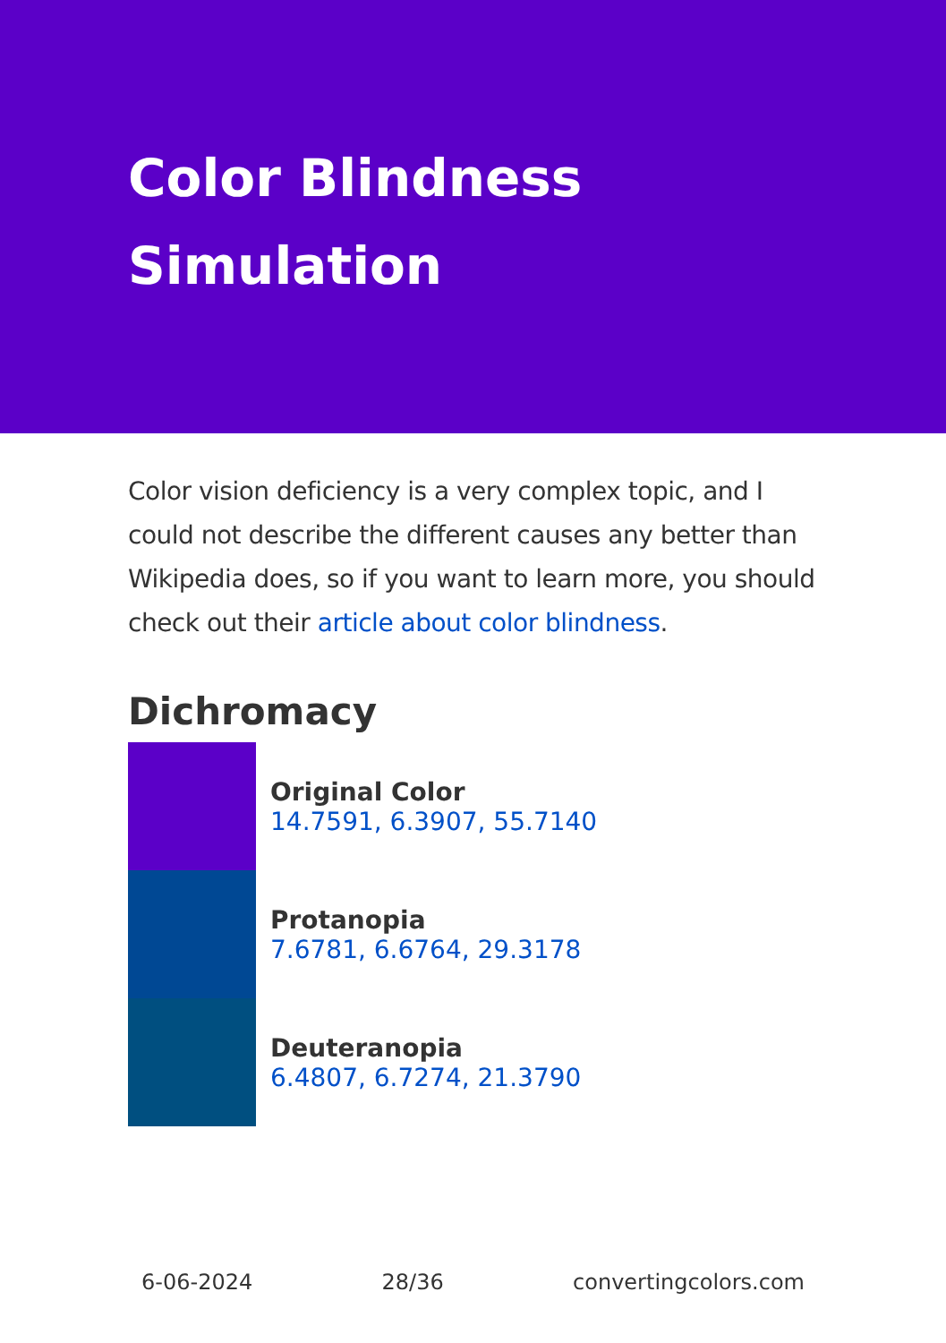Color Blindness Simulation
Color vision deficiency is a very complex topic, and I could not describe the different causes any better than Wikipedia does, so if you want to learn more, you should check out their article about color blindness.
Dichromacy
Original Color
14.7591, 6.3907, 55.7140
Protanopia
7.6781, 6.6764, 29.3178
Deuteranopia
6.4807, 6.7274, 21.3790
6-06-2024 28/36 convertingcolors.com